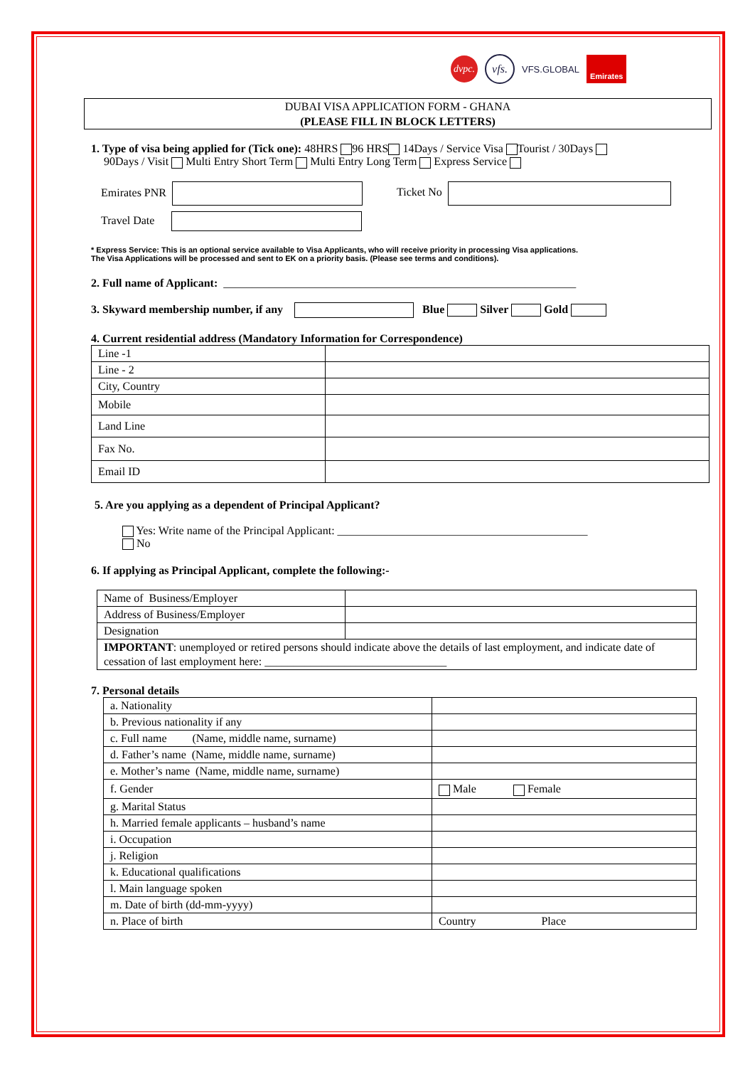dvpc.
vfs.
VFS.GLOBAL
Emirates
DUBAI VISA APPLICATION FORM - GHANA
(PLEASE FILL IN BLOCK LETTERS)
1. Type of visa being applied for (Tick one): 48HRS 96 HRS 14Days / Service Visa Tourist / 30Days
90Days / Visit Multi Entry Short Term Multi Entry Long Term Express Service
Emirates PNR Ticket No
Travel Date
* Express Service: This is an optional service available to Visa Applicants, who will receive priority in processing Visa applications.
The Visa Applications will be processed and sent to EK on a priority basis. (Please see terms and conditions).
2. Full name of Applicant: ______________________________________________________________
3. Skyward membership number, if any Blue Silver Gold
4. Current residential address (Mandatory Information for Correspondence)
| Line -1 | |
| Line - 2 | |
| City, Country | |
| Mobile | |
| Land Line | |
| Fax No. | |
| Email ID | |
5. Are you applying as a dependent of Principal Applicant?
Yes: Write name of the Principal Applicant: ____________________________________________
No
6. If applying as Principal Applicant, complete the following:-
| Name of Business/Employer | |
| Address of Business/Employer | |
| Designation | |
| IMPORTANT : unemployed or retired persons should indicate above the details of last employment, and indicate date of cessation of last employment here: ________________________________ | |
7. Personal details
| a. Nationality | |
| b. Previous nationality if any | |
| c. Full name (Name, middle name, surname) | |
| d. Father’s name (Name, middle name, surname) | |
| e. Mother’s name (Name, middle name, surname) | |
| f. Gender | Male Female |
| g. Marital Status | |
| h. Married female applicants – husband’s name | |
| i. Occupation | |
| j. Religion | |
| k. Educational qualifications | |
| l. Main language spoken | |
| m. Date of birth (dd-mm-yyyy) | |
| n. Place of birth | Country Place |